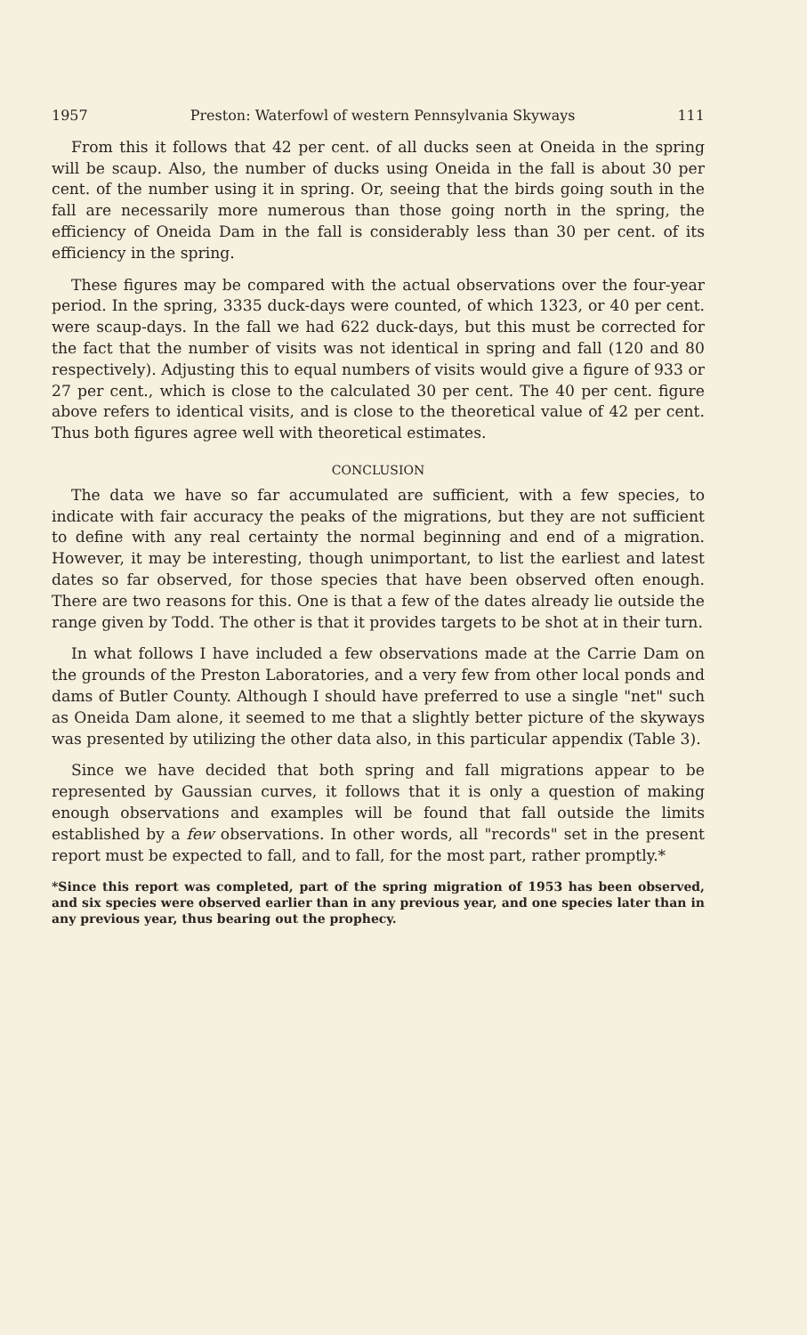1957 Preston: Waterfowl of western Pennsylvania Skyways 111
From this it follows that 42 per cent. of all ducks seen at Oneida in the spring will be scaup. Also, the number of ducks using Oneida in the fall is about 30 per cent. of the number using it in spring. Or, seeing that the birds going south in the fall are necessarily more numerous than those going north in the spring, the efficiency of Oneida Dam in the fall is considerably less than 30 per cent. of its efficiency in the spring.
These figures may be compared with the actual observations over the four-year period. In the spring, 3335 duck-days were counted, of which 1323, or 40 per cent. were scaup-days. In the fall we had 622 duck-days, but this must be corrected for the fact that the number of visits was not identical in spring and fall (120 and 80 respectively). Adjusting this to equal numbers of visits would give a figure of 933 or 27 per cent., which is close to the calculated 30 per cent. The 40 per cent. figure above refers to identical visits, and is close to the theoretical value of 42 per cent. Thus both figures agree well with theoretical estimates.
CONCLUSION
The data we have so far accumulated are sufficient, with a few species, to indicate with fair accuracy the peaks of the migrations, but they are not sufficient to define with any real certainty the normal beginning and end of a migration. However, it may be interesting, though unimportant, to list the earliest and latest dates so far observed, for those species that have been observed often enough. There are two reasons for this. One is that a few of the dates already lie outside the range given by Todd. The other is that it provides targets to be shot at in their turn.
In what follows I have included a few observations made at the Carrie Dam on the grounds of the Preston Laboratories, and a very few from other local ponds and dams of Butler County. Although I should have preferred to use a single "net" such as Oneida Dam alone, it seemed to me that a slightly better picture of the skyways was presented by utilizing the other data also, in this particular appendix (Table 3).
Since we have decided that both spring and fall migrations appear to be represented by Gaussian curves, it follows that it is only a question of making enough observations and examples will be found that fall outside the limits established by a few observations. In other words, all "records" set in the present report must be expected to fall, and to fall, for the most part, rather promptly.*
*Since this report was completed, part of the spring migration of 1953 has been observed, and six species were observed earlier than in any previous year, and one species later than in any previous year, thus bearing out the prophecy.